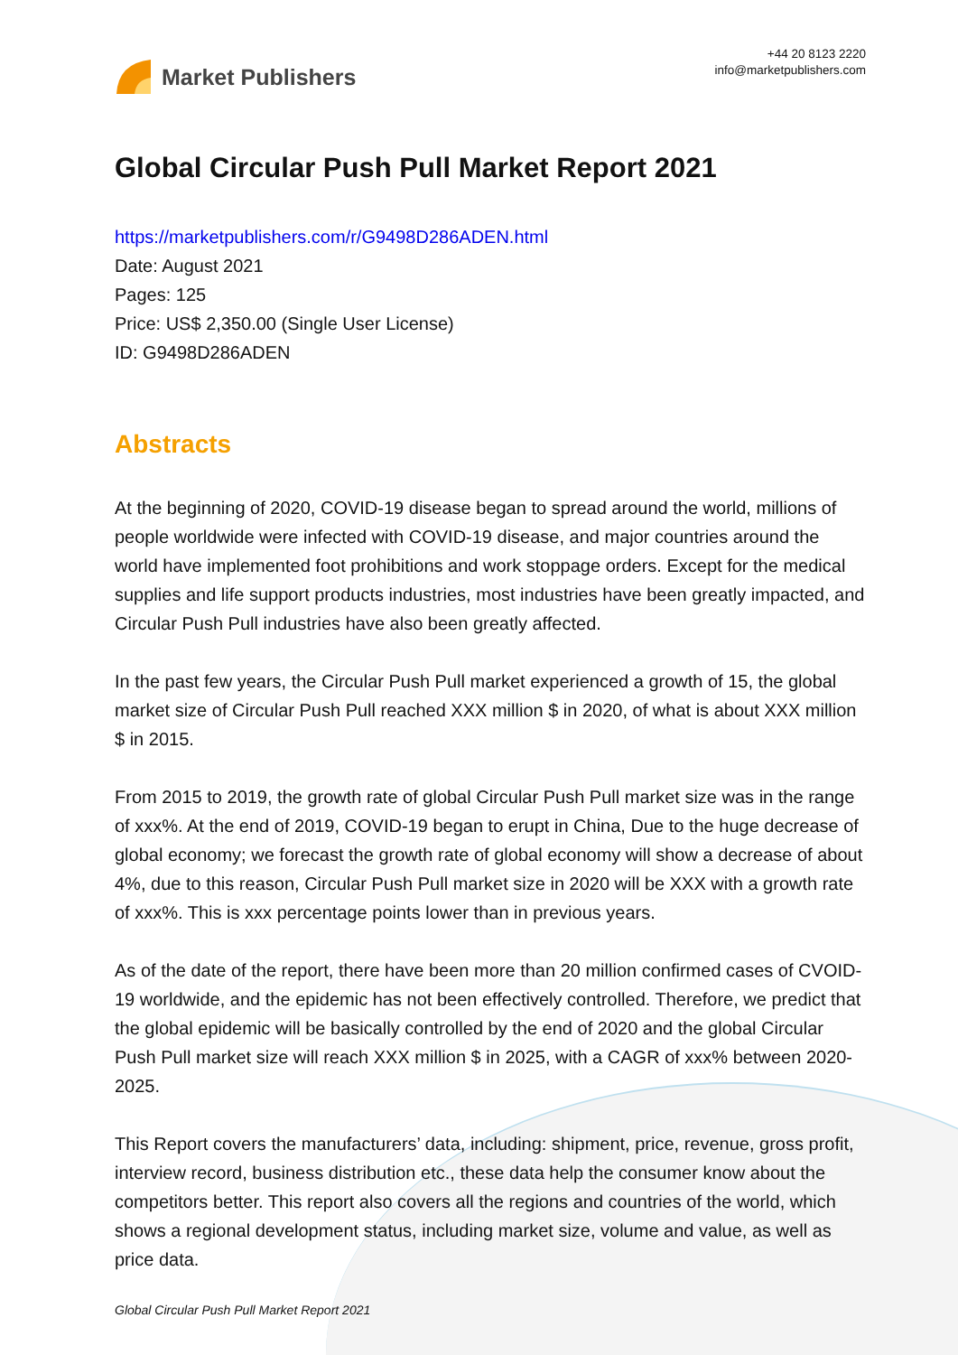Market Publishers
+44 20 8123 2220
info@marketpublishers.com
Global Circular Push Pull Market Report 2021
https://marketpublishers.com/r/G9498D286ADEN.html
Date: August 2021
Pages: 125
Price: US$ 2,350.00 (Single User License)
ID: G9498D286ADEN
Abstracts
At the beginning of 2020, COVID-19 disease began to spread around the world, millions of people worldwide were infected with COVID-19 disease, and major countries around the world have implemented foot prohibitions and work stoppage orders. Except for the medical supplies and life support products industries, most industries have been greatly impacted, and Circular Push Pull industries have also been greatly affected.
In the past few years, the Circular Push Pull market experienced a growth of 15, the global market size of Circular Push Pull reached XXX million $ in 2020, of what is about XXX million $ in 2015.
From 2015 to 2019, the growth rate of global Circular Push Pull market size was in the range of xxx%. At the end of 2019, COVID-19 began to erupt in China, Due to the huge decrease of global economy; we forecast the growth rate of global economy will show a decrease of about 4%, due to this reason, Circular Push Pull market size in 2020 will be XXX with a growth rate of xxx%. This is xxx percentage points lower than in previous years.
As of the date of the report, there have been more than 20 million confirmed cases of CVOID-19 worldwide, and the epidemic has not been effectively controlled. Therefore, we predict that the global epidemic will be basically controlled by the end of 2020 and the global Circular Push Pull market size will reach XXX million $ in 2025, with a CAGR of xxx% between 2020-2025.
This Report covers the manufacturers’ data, including: shipment, price, revenue, gross profit, interview record, business distribution etc., these data help the consumer know about the competitors better. This report also covers all the regions and countries of the world, which shows a regional development status, including market size, volume and value, as well as price data.
Global Circular Push Pull Market Report 2021